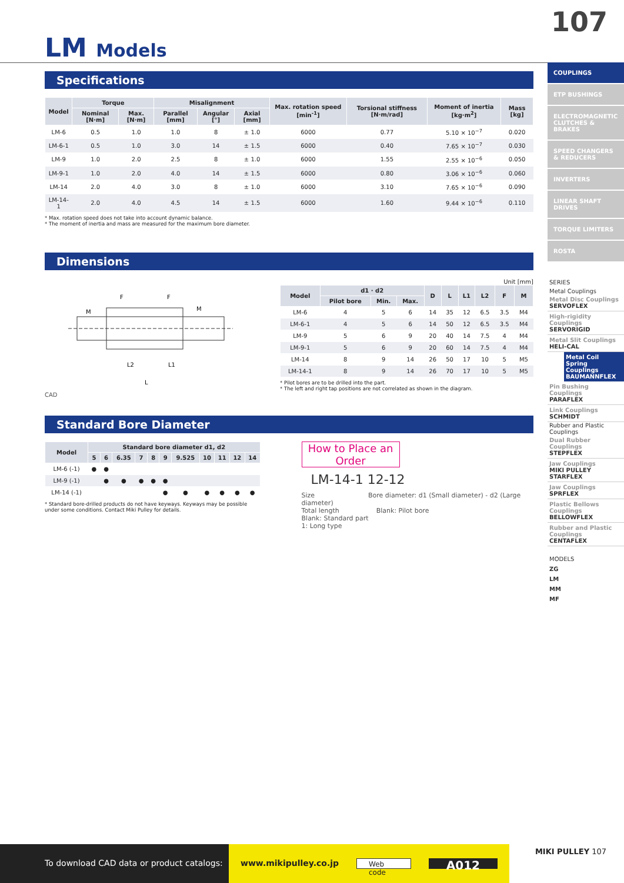107
LM Models
Specifications
| Model | Torque | | Misalignment | | | Max. rotation speed [min<sup>-1</sup>] | Torsional stiffness [N·m/rad] | Moment of inertia [kg·m<sup>2</sup>] | Mass [kg] |
| --- | --- | --- | --- | --- | --- | --- | --- | --- | --- |
| | Nominal [N·m] | Max. [N·m] | Parallel [mm] | Angular [°] | Axial [mm] | | | | |
| LM-6 | 0.5 | 1.0 | 1.0 | 8 | ± 1.0 | 6000 | 0.77 | 5.10 × 10<sup>−7</sup> | 0.020 |
| LM-6-1 | 0.5 | 1.0 | 3.0 | 14 | ± 1.5 | 6000 | 0.40 | 7.65 × 10<sup>−7</sup> | 0.030 |
| LM-9 | 1.0 | 2.0 | 2.5 | 8 | ± 1.0 | 6000 | 1.55 | 2.55 × 10<sup>−6</sup> | 0.050 |
| LM-9-1 | 1.0 | 2.0 | 4.0 | 14 | ± 1.5 | 6000 | 0.80 | 3.06 × 10<sup>−6</sup> | 0.060 |
| LM-14 | 2.0 | 4.0 | 3.0 | 8 | ± 1.0 | 6000 | 3.10 | 7.65 × 10<sup>−6</sup> | 0.090 |
| LM-14-1 | 2.0 | 4.0 | 4.5 | 14 | ± 1.5 | 6000 | 1.60 | 9.44 × 10<sup>−6</sup> | 0.110 |
* Max. rotation speed does not take into account dynamic balance.
* The moment of inertia and mass are measured for the maximum bore diameter.
Dimensions
F
F
L2
L1
L
M
M
CAD
Unit [mm]
| Model | d1 · d2 | | | D | L | L1 | L2 | F | M |
| --- | --- | --- | --- | --- | --- | --- | --- | --- | --- |
| | Pilot bore | Min. | Max. | | | | | | |
| LM-6 | 4 | 5 | 6 | 14 | 35 | 12 | 6.5 | 3.5 | M4 |
| LM-6-1 | 4 | 5 | 6 | 14 | 50 | 12 | 6.5 | 3.5 | M4 |
| LM-9 | 5 | 6 | 9 | 20 | 40 | 14 | 7.5 | 4 | M4 |
| LM-9-1 | 5 | 6 | 9 | 20 | 60 | 14 | 7.5 | 4 | M4 |
| LM-14 | 8 | 9 | 14 | 26 | 50 | 17 | 10 | 5 | M5 |
| LM-14-1 | 8 | 9 | 14 | 26 | 70 | 17 | 10 | 5 | M5 |
* Pilot bores are to be drilled into the part.
* The left and right tap positions are not correlated as shown in the diagram.
Standard Bore Diameter
| Model | Standard bore diameter d1, d2 | | | | | | | | | | |
| --- | --- | --- | --- | --- | --- | --- | --- | --- | --- | --- | --- |
| | 5 | 6 | 6.35 | 7 | 8 | 9 | 9.525 | 10 | 11 | 12 | 14 |
| LM-6 (-1) | ● | ● | | | | | | | | | |
| LM-9 (-1) | | ● | ● | ● | ● | ● | | | | | |
| LM-14 (-1) | | | | | | ● | ● | ● | ● | ● | ● |
* Standard bore-drilled products do not have keyways. Keyways may be possible under some conditions. Contact Miki Pulley for details.
How to Place an Order
LM-14-1 12-12
Size Bore diameter: d1 (Small diameter) - d2 (Large diameter)
Total length Blank: Pilot bore
Blank: Standard part
1: Long type
COUPLINGS
ETP BUSHINGS
ELECTROMAGNETIC CLUTCHES & BRAKES
SPEED CHANGERS & REDUCERS
INVERTERS
LINEAR SHAFT DRIVES
TORQUE LIMITERS
ROSTA
SERIES
Metal Couplings
Metal Disc Couplings
SERVOFLEX
High-rigidity Couplings
SERVORIGID
Metal Slit Couplings
HELI-CAL
Metal Coil Spring Couplings BAUMANNFLEX
Pin Bushing Couplings
PARAFLEX
Link Couplings
SCHMIDT
Rubber and Plastic Couplings
Dual Rubber Couplings
STEPFLEX
Jaw Couplings
MIKI PULLEY STARFLEX
Jaw Couplings
SPRFLEX
Plastic Bellows Couplings
BELLOWFLEX
Rubber and Plastic Couplings
CENTAFLEX
MODELS
ZG
LM
MM
MF
To download CAD data or product catalogs:
www.mikipulley.co.jp Web code A012
MIKI PULLEY 107